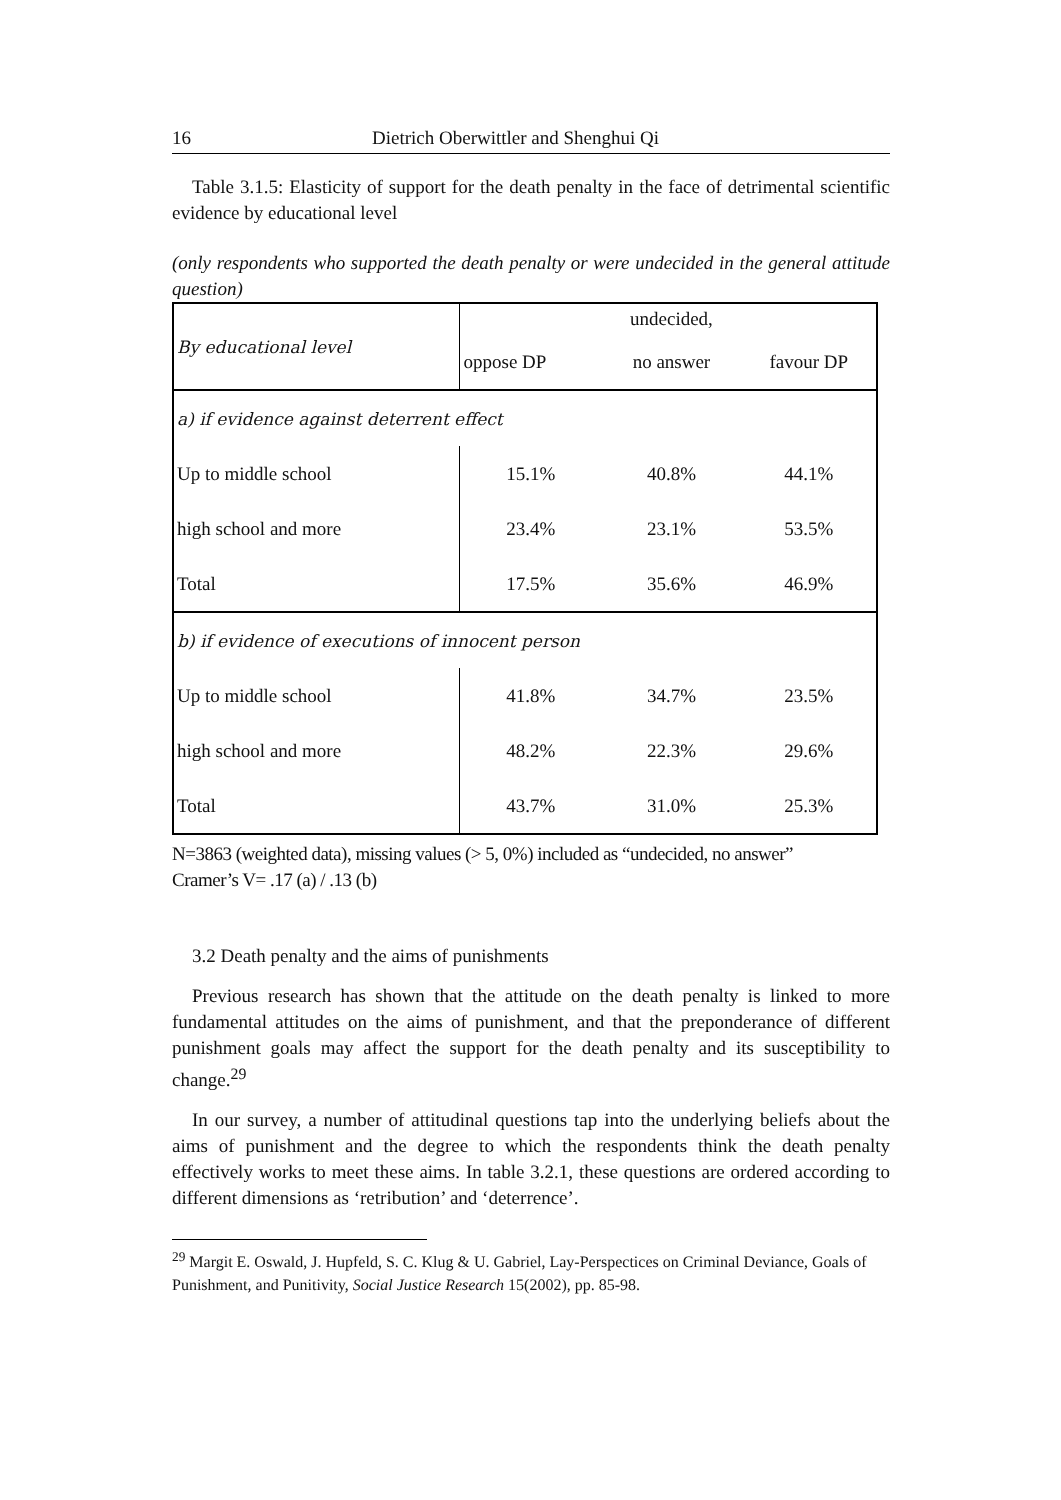16 Dietrich Oberwittler and Shenghui Qi
Table 3.1.5: Elasticity of support for the death penalty in the face of detrimental scientific evidence by educational level
(only respondents who supported the death penalty or were undecided in the general attitude question)
| By educational level | | undecided, | |
| --- | --- | --- | --- |
| | oppose DP | no answer | favour DP |
| a) if evidence against deterrent effect | | | |
| Up to middle school | 15.1% | 40.8% | 44.1% |
| high school and more | 23.4% | 23.1% | 53.5% |
| Total | 17.5% | 35.6% | 46.9% |
| b) if evidence of executions of innocent person | | | |
| Up to middle school | 41.8% | 34.7% | 23.5% |
| high school and more | 48.2% | 22.3% | 29.6% |
| Total | 43.7% | 31.0% | 25.3% |
N=3863 (weighted data), missing values (> 5, 0%) included as “undecided, no answer”
Cramer’s V= .17 (a) / .13 (b)
3.2 Death penalty and the aims of punishments
Previous research has shown that the attitude on the death penalty is linked to more fundamental attitudes on the aims of punishment, and that the preponderance of different punishment goals may affect the support for the death penalty and its susceptibility to change.<sup>29</sup>
In our survey, a number of attitudinal questions tap into the underlying beliefs about the aims of punishment and the degree to which the respondents think the death penalty effectively works to meet these aims. In table 3.2.1, these questions are ordered according to different dimensions as ‘retribution’ and ‘deterrence’.
<sup>29</sup> Margit E. Oswald, J. Hupfeld, S. C. Klug & U. Gabriel, Lay-Perspectices on Criminal Deviance, Goals of Punishment, and Punitivity, Social Justice Research 15(2002), pp. 85-98.